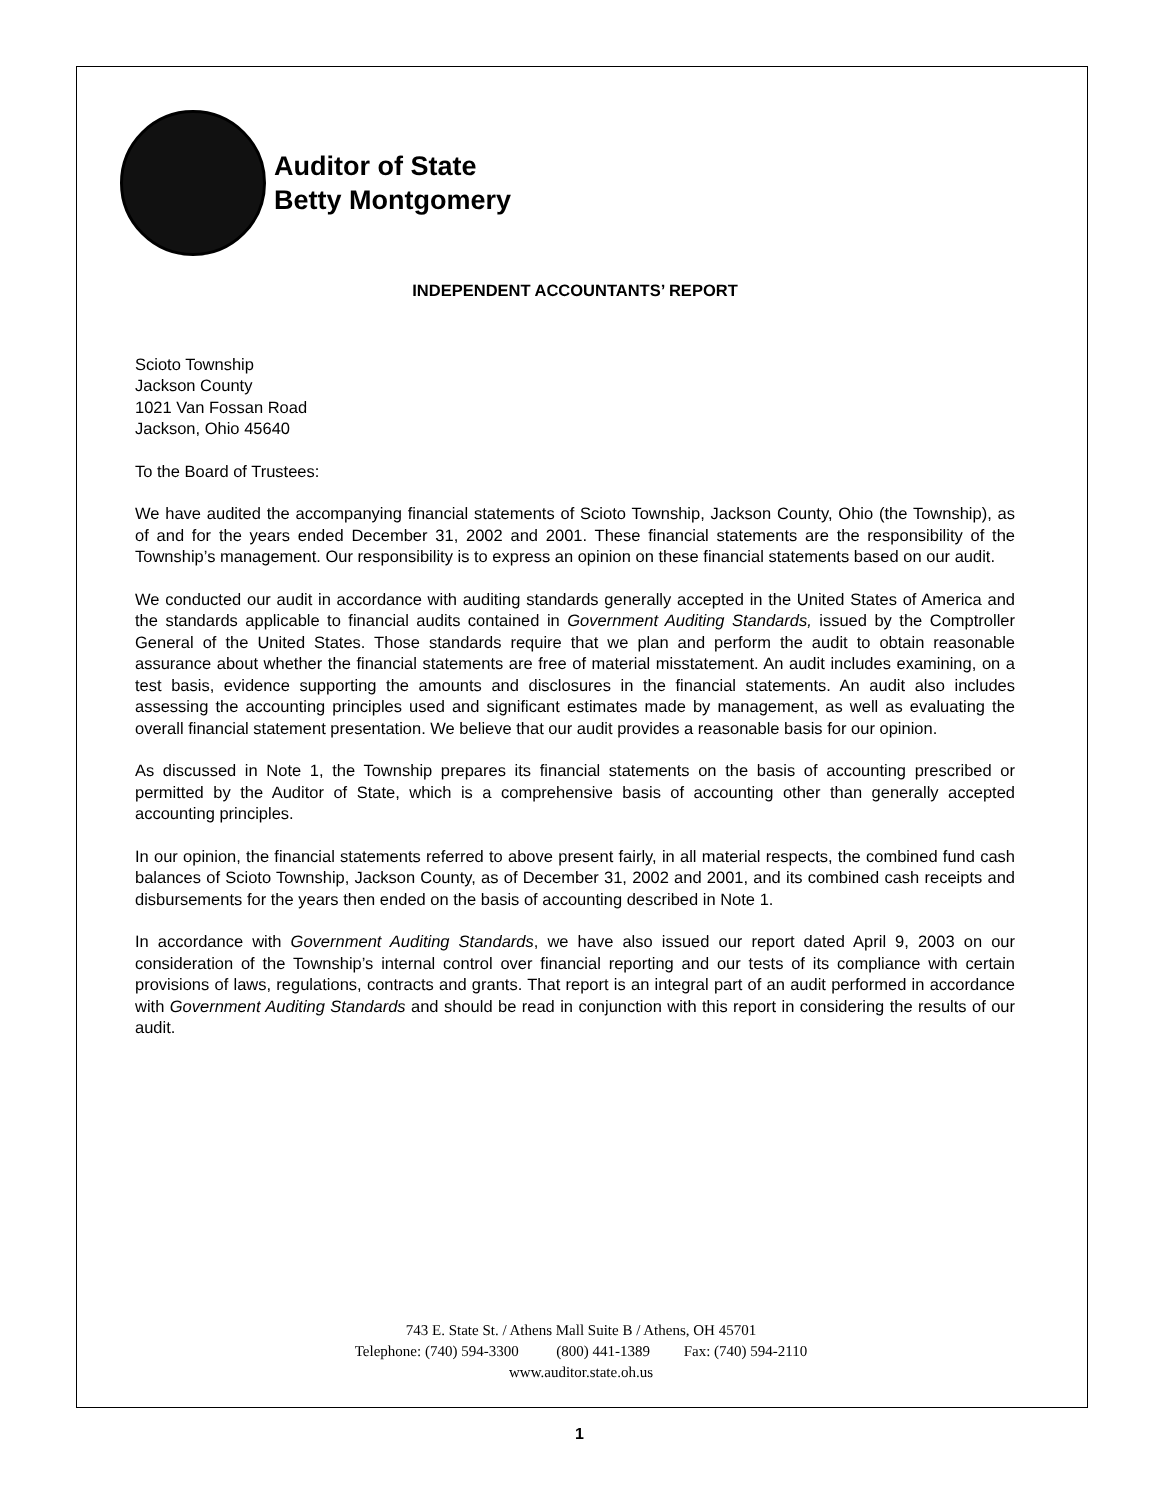Auditor of State
Betty Montgomery
INDEPENDENT ACCOUNTANTS’ REPORT
Scioto Township
Jackson County
1021 Van Fossan Road
Jackson, Ohio 45640
To the Board of Trustees:
We have audited the accompanying financial statements of Scioto Township, Jackson County, Ohio (the Township), as of and for the years ended December 31, 2002 and 2001. These financial statements are the responsibility of the Township’s management. Our responsibility is to express an opinion on these financial statements based on our audit.
We conducted our audit in accordance with auditing standards generally accepted in the United States of America and the standards applicable to financial audits contained in Government Auditing Standards, issued by the Comptroller General of the United States. Those standards require that we plan and perform the audit to obtain reasonable assurance about whether the financial statements are free of material misstatement. An audit includes examining, on a test basis, evidence supporting the amounts and disclosures in the financial statements. An audit also includes assessing the accounting principles used and significant estimates made by management, as well as evaluating the overall financial statement presentation. We believe that our audit provides a reasonable basis for our opinion.
As discussed in Note 1, the Township prepares its financial statements on the basis of accounting prescribed or permitted by the Auditor of State, which is a comprehensive basis of accounting other than generally accepted accounting principles.
In our opinion, the financial statements referred to above present fairly, in all material respects, the combined fund cash balances of Scioto Township, Jackson County, as of December 31, 2002 and 2001, and its combined cash receipts and disbursements for the years then ended on the basis of accounting described in Note 1.
In accordance with Government Auditing Standards, we have also issued our report dated April 9, 2003 on our consideration of the Township’s internal control over financial reporting and our tests of its compliance with certain provisions of laws, regulations, contracts and grants. That report is an integral part of an audit performed in accordance with Government Auditing Standards and should be read in conjunction with this report in considering the results of our audit.
743 E. State St. / Athens Mall Suite B / Athens, OH 45701
Telephone: (740) 594-3300 (800) 441-1389 Fax: (740) 594-2110
www.auditor.state.oh.us
1